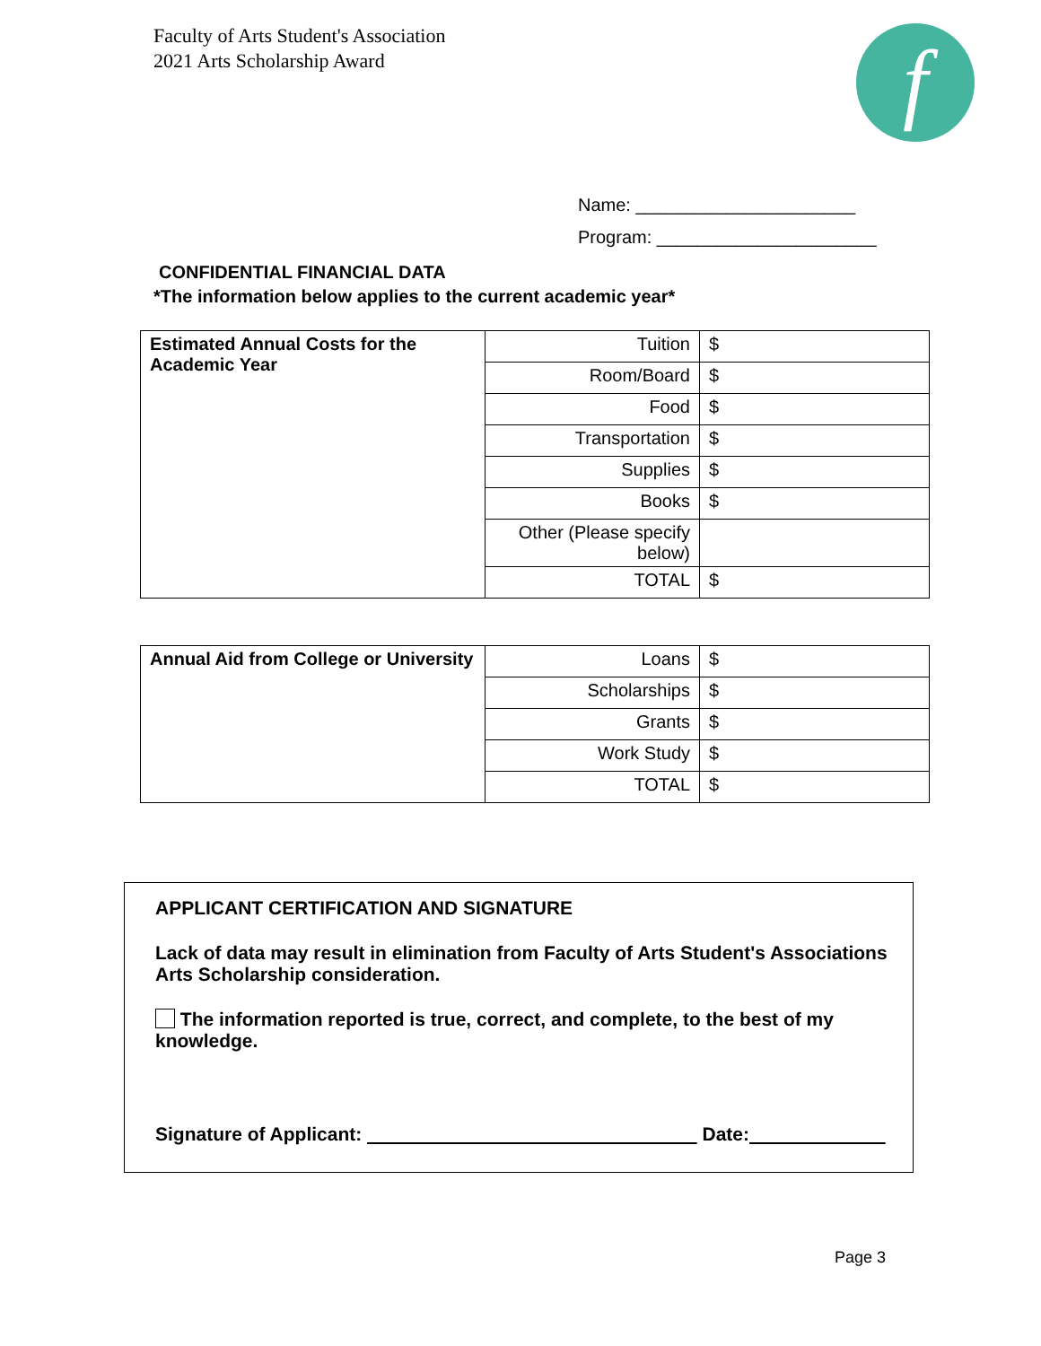Faculty of Arts Student's Association
2021 Arts Scholarship Award
f
Name: ______________________
Program: ______________________
CONFIDENTIAL FINANCIAL DATA
*The information below applies to the current academic year*
| Estimated Annual Costs for the Academic Year | Tuition | $ |
| | Room/Board | $ |
| | Food | $ |
| | Transportation | $ |
| | Supplies | $ |
| | Books | $ |
| | Other (Please specify below) | |
| | TOTAL | $ |
| Annual Aid from College or University | Loans | $ |
| | Scholarships | $ |
| | Grants | $ |
| | Work Study | $ |
| | TOTAL | $ |
APPLICANT CERTIFICATION AND SIGNATURE
Lack of data may result in elimination from Faculty of Arts Student's Associations Arts Scholarship consideration.
The information reported is true, correct, and complete, to the best of my knowledge.
Signature of Applicant: Date:
Page 3